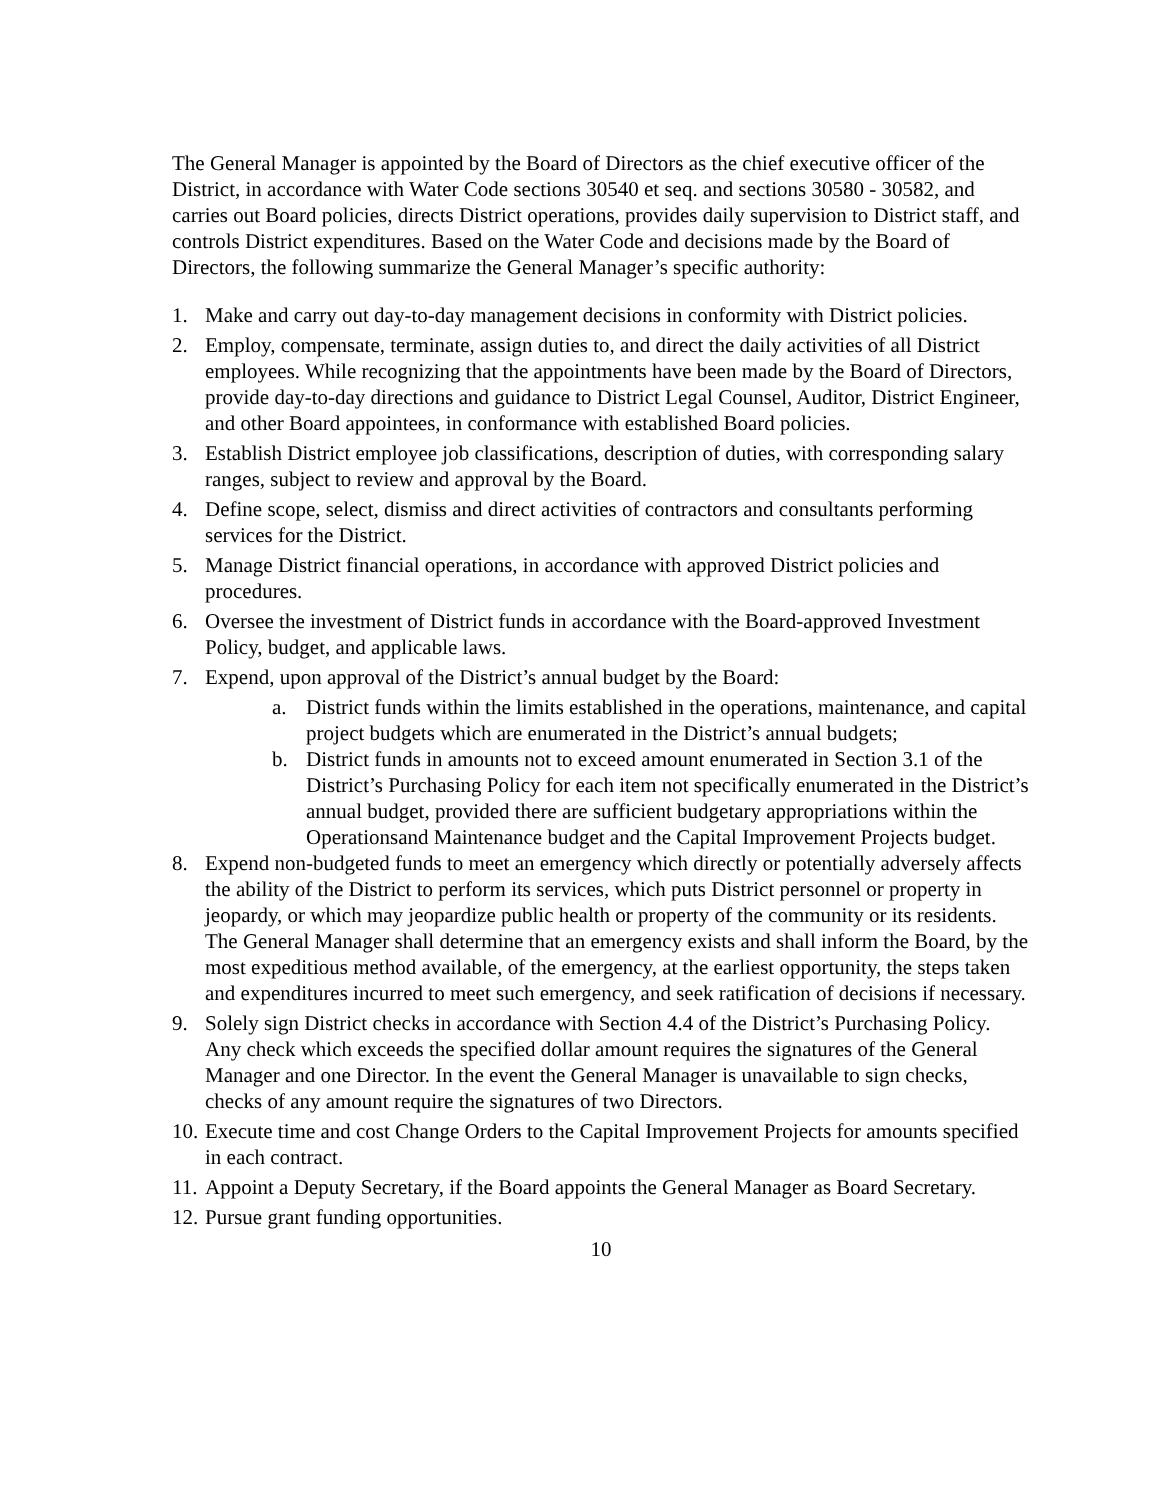The General Manager is appointed by the Board of Directors as the chief executive officer of the District, in accordance with Water Code sections 30540 et seq. and sections 30580 - 30582, and carries out Board policies, directs District operations, provides daily supervision to District staff, and controls District expenditures. Based on the Water Code and decisions made by the Board of Directors, the following summarize the General Manager’s specific authority:
1. Make and carry out day-to-day management decisions in conformity with District policies.
2. Employ, compensate, terminate, assign duties to, and direct the daily activities of all District employees. While recognizing that the appointments have been made by the Board of Directors, provide day-to-day directions and guidance to District Legal Counsel, Auditor, District Engineer, and other Board appointees, in conformance with established Board policies.
3. Establish District employee job classifications, description of duties, with corresponding salary ranges, subject to review and approval by the Board.
4. Define scope, select, dismiss and direct activities of contractors and consultants performing services for the District.
5. Manage District financial operations, in accordance with approved District policies and procedures.
6. Oversee the investment of District funds in accordance with the Board-approved Investment Policy, budget, and applicable laws.
7. Expend, upon approval of the District’s annual budget by the Board:
a. District funds within the limits established in the operations, maintenance, and capital project budgets which are enumerated in the District’s annual budgets;
b. District funds in amounts not to exceed amount enumerated in Section 3.1 of the District’s Purchasing Policy for each item not specifically enumerated in the District’s annual budget, provided there are sufficient budgetary appropriations within the Operationsand Maintenance budget and the Capital Improvement Projects budget.
8. Expend non-budgeted funds to meet an emergency which directly or potentially adversely affects the ability of the District to perform its services, which puts District personnel or property in jeopardy, or which may jeopardize public health or property of the community or its residents. The General Manager shall determine that an emergency exists and shall inform the Board, by the most expeditious method available, of the emergency, at the earliest opportunity, the steps taken and expenditures incurred to meet such emergency, and seek ratification of decisions if necessary.
9. Solely sign District checks in accordance with Section 4.4 of the District’s Purchasing Policy. Any check which exceeds the specified dollar amount requires the signatures of the General Manager and one Director. In the event the General Manager is unavailable to sign checks, checks of any amount require the signatures of two Directors.
10. Execute time and cost Change Orders to the Capital Improvement Projects for amounts specified in each contract.
11. Appoint a Deputy Secretary, if the Board appoints the General Manager as Board Secretary.
12. Pursue grant funding opportunities.
10